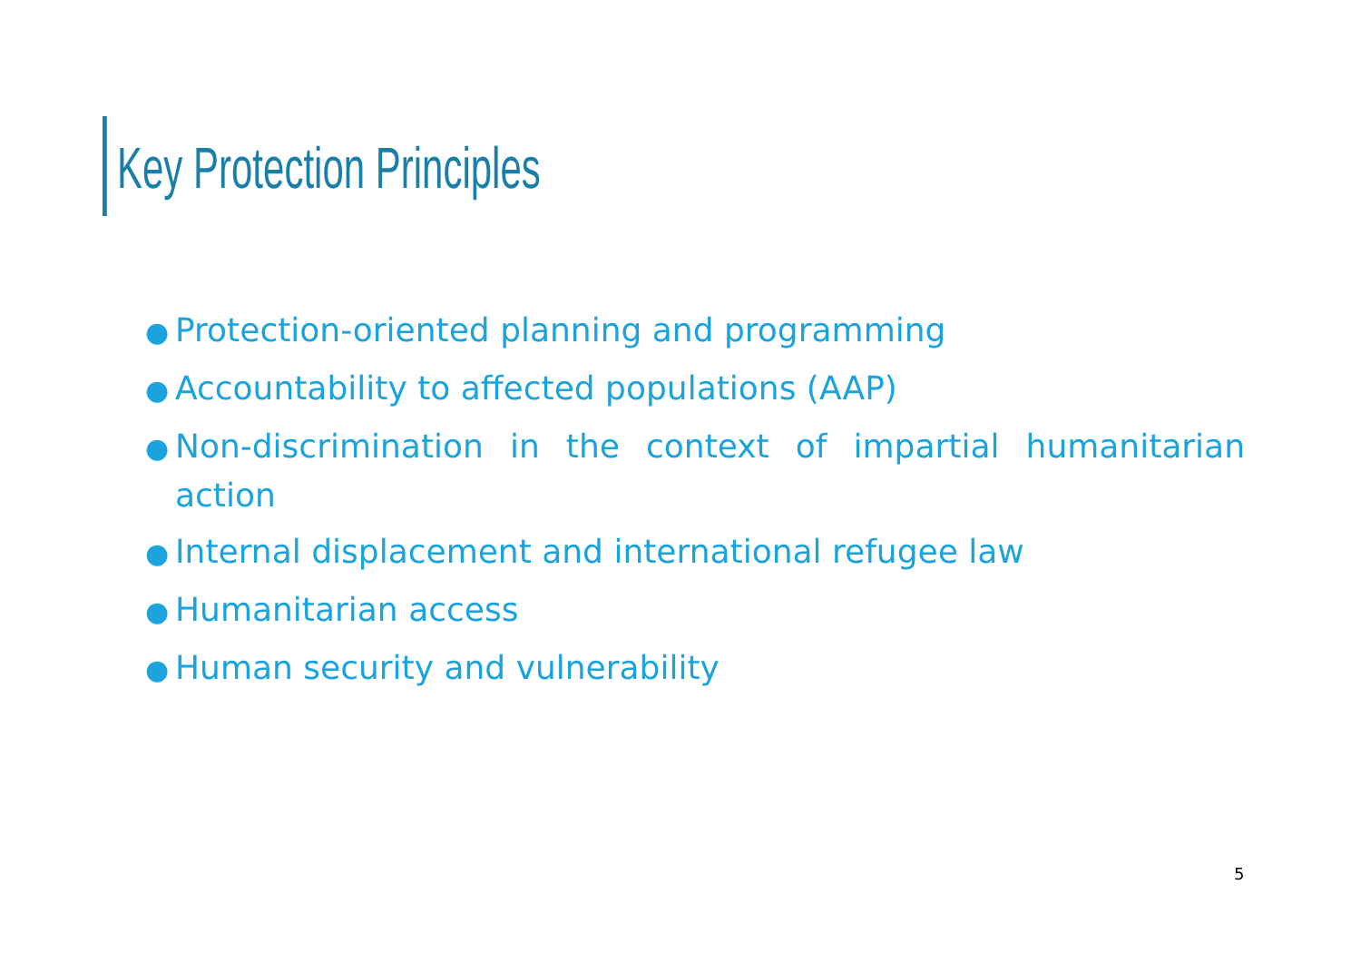Key Protection Principles
● Protection-oriented planning and programming
● Accountability to affected populations (AAP)
● Non-discrimination in the context of impartial humanitarian action
● Internal displacement and international refugee law
● Humanitarian access
● Human security and vulnerability
5